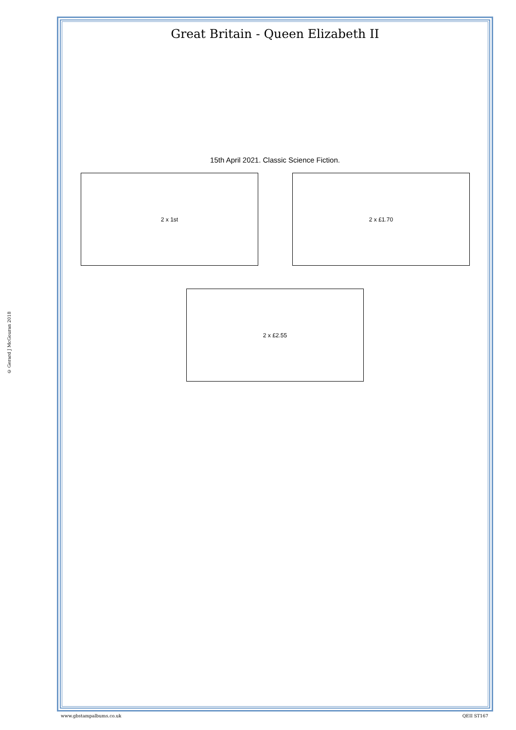© Gerard J McGouran 2018
Great Britain - Queen Elizabeth II
15th April 2021. Classic Science Fiction.
2 x 1st 2 x £1.70
2 x £2.55
www.gbstampalbums.co.uk QEII ST167